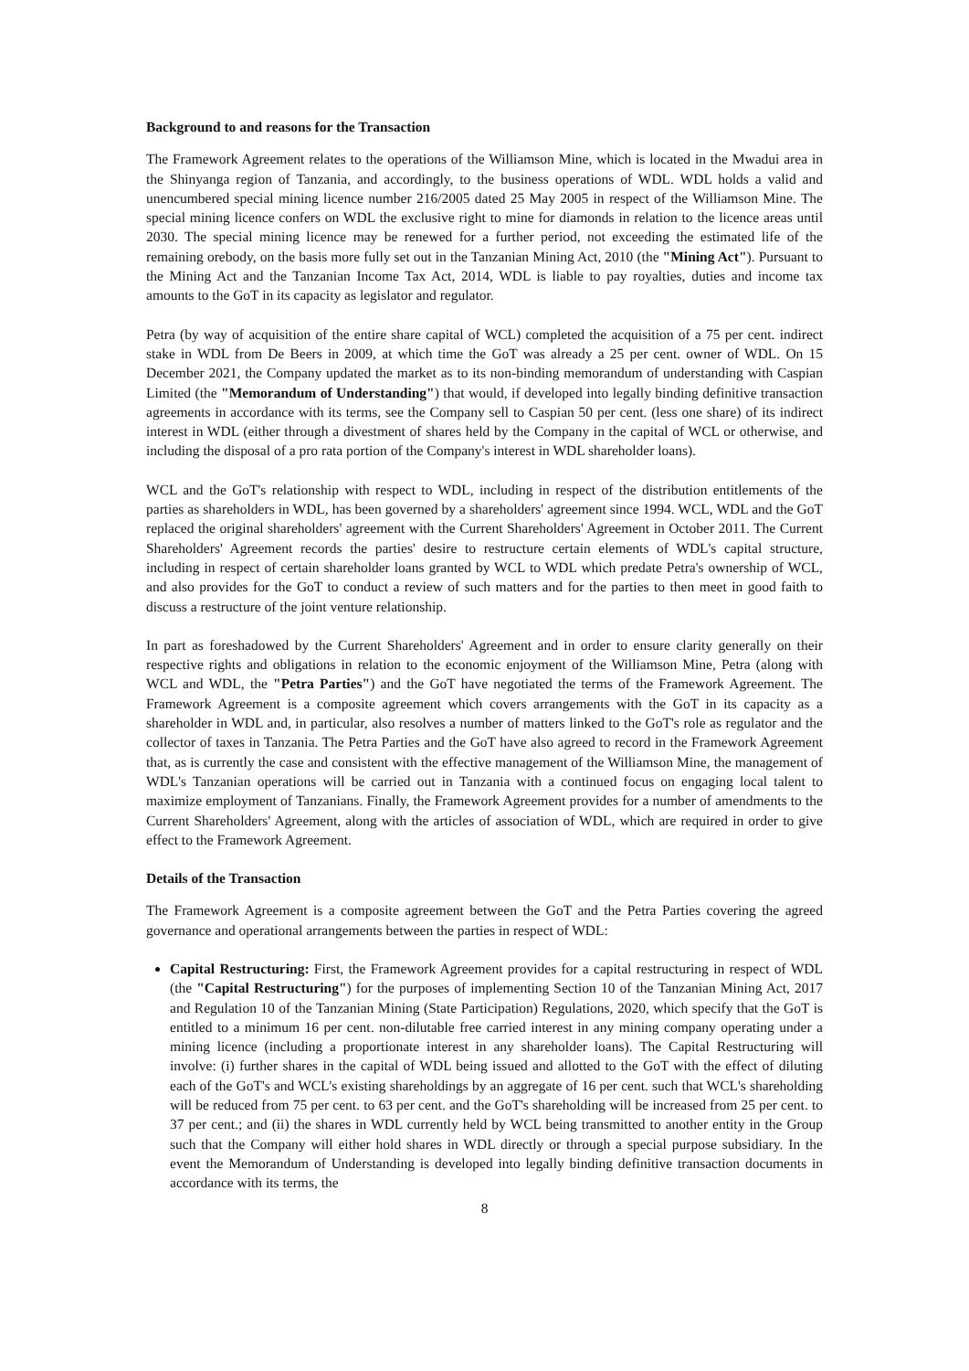Background to and reasons for the Transaction
The Framework Agreement relates to the operations of the Williamson Mine, which is located in the Mwadui area in the Shinyanga region of Tanzania, and accordingly, to the business operations of WDL. WDL holds a valid and unencumbered special mining licence number 216/2005 dated 25 May 2005 in respect of the Williamson Mine. The special mining licence confers on WDL the exclusive right to mine for diamonds in relation to the licence areas until 2030. The special mining licence may be renewed for a further period, not exceeding the estimated life of the remaining orebody, on the basis more fully set out in the Tanzanian Mining Act, 2010 (the "Mining Act"). Pursuant to the Mining Act and the Tanzanian Income Tax Act, 2014, WDL is liable to pay royalties, duties and income tax amounts to the GoT in its capacity as legislator and regulator.
Petra (by way of acquisition of the entire share capital of WCL) completed the acquisition of a 75 per cent. indirect stake in WDL from De Beers in 2009, at which time the GoT was already a 25 per cent. owner of WDL. On 15 December 2021, the Company updated the market as to its non-binding memorandum of understanding with Caspian Limited (the "Memorandum of Understanding") that would, if developed into legally binding definitive transaction agreements in accordance with its terms, see the Company sell to Caspian 50 per cent. (less one share) of its indirect interest in WDL (either through a divestment of shares held by the Company in the capital of WCL or otherwise, and including the disposal of a pro rata portion of the Company's interest in WDL shareholder loans).
WCL and the GoT's relationship with respect to WDL, including in respect of the distribution entitlements of the parties as shareholders in WDL, has been governed by a shareholders' agreement since 1994. WCL, WDL and the GoT replaced the original shareholders' agreement with the Current Shareholders' Agreement in October 2011. The Current Shareholders' Agreement records the parties' desire to restructure certain elements of WDL's capital structure, including in respect of certain shareholder loans granted by WCL to WDL which predate Petra's ownership of WCL, and also provides for the GoT to conduct a review of such matters and for the parties to then meet in good faith to discuss a restructure of the joint venture relationship.
In part as foreshadowed by the Current Shareholders' Agreement and in order to ensure clarity generally on their respective rights and obligations in relation to the economic enjoyment of the Williamson Mine, Petra (along with WCL and WDL, the "Petra Parties") and the GoT have negotiated the terms of the Framework Agreement. The Framework Agreement is a composite agreement which covers arrangements with the GoT in its capacity as a shareholder in WDL and, in particular, also resolves a number of matters linked to the GoT's role as regulator and the collector of taxes in Tanzania. The Petra Parties and the GoT have also agreed to record in the Framework Agreement that, as is currently the case and consistent with the effective management of the Williamson Mine, the management of WDL's Tanzanian operations will be carried out in Tanzania with a continued focus on engaging local talent to maximize employment of Tanzanians. Finally, the Framework Agreement provides for a number of amendments to the Current Shareholders' Agreement, along with the articles of association of WDL, which are required in order to give effect to the Framework Agreement.
Details of the Transaction
The Framework Agreement is a composite agreement between the GoT and the Petra Parties covering the agreed governance and operational arrangements between the parties in respect of WDL:
Capital Restructuring: First, the Framework Agreement provides for a capital restructuring in respect of WDL (the "Capital Restructuring") for the purposes of implementing Section 10 of the Tanzanian Mining Act, 2017 and Regulation 10 of the Tanzanian Mining (State Participation) Regulations, 2020, which specify that the GoT is entitled to a minimum 16 per cent. non-dilutable free carried interest in any mining company operating under a mining licence (including a proportionate interest in any shareholder loans). The Capital Restructuring will involve: (i) further shares in the capital of WDL being issued and allotted to the GoT with the effect of diluting each of the GoT's and WCL's existing shareholdings by an aggregate of 16 per cent. such that WCL's shareholding will be reduced from 75 per cent. to 63 per cent. and the GoT's shareholding will be increased from 25 per cent. to 37 per cent.; and (ii) the shares in WDL currently held by WCL being transmitted to another entity in the Group such that the Company will either hold shares in WDL directly or through a special purpose subsidiary. In the event the Memorandum of Understanding is developed into legally binding definitive transaction documents in accordance with its terms, the
8